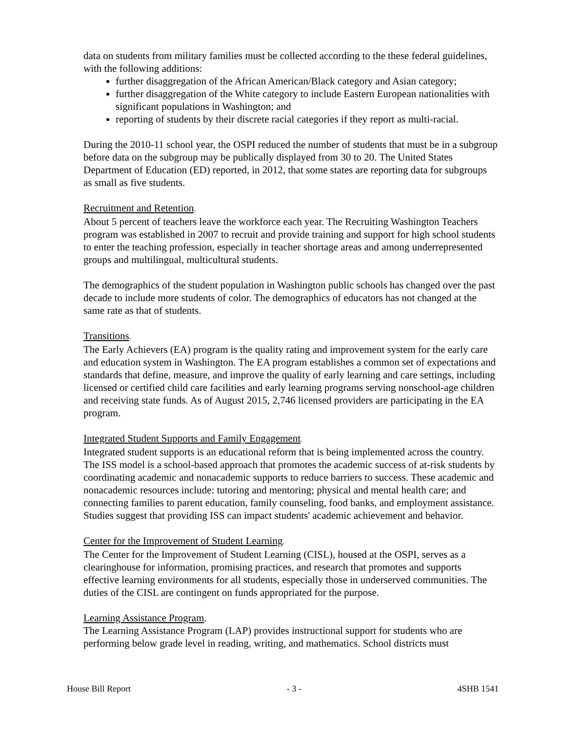data on students from military families must be collected according to the these federal guidelines, with the following additions:
further disaggregation of the African American/Black category and Asian category;
further disaggregation of the White category to include Eastern European nationalities with significant populations in Washington; and
reporting of students by their discrete racial categories if they report as multi-racial.
During the 2010-11 school year, the OSPI reduced the number of students that must be in a subgroup before data on the subgroup may be publically displayed from 30 to 20. The United States Department of Education (ED) reported, in 2012, that some states are reporting data for subgroups as small as five students.
Recruitment and Retention.
About 5 percent of teachers leave the workforce each year. The Recruiting Washington Teachers program was established in 2007 to recruit and provide training and support for high school students to enter the teaching profession, especially in teacher shortage areas and among underrepresented groups and multilingual, multicultural students.
The demographics of the student population in Washington public schools has changed over the past decade to include more students of color. The demographics of educators has not changed at the same rate as that of students.
Transitions.
The Early Achievers (EA) program is the quality rating and improvement system for the early care and education system in Washington. The EA program establishes a common set of expectations and standards that define, measure, and improve the quality of early learning and care settings, including licensed or certified child care facilities and early learning programs serving nonschool-age children and receiving state funds. As of August 2015, 2,746 licensed providers are participating in the EA program.
Integrated Student Supports and Family Engagement.
Integrated student supports is an educational reform that is being implemented across the country. The ISS model is a school-based approach that promotes the academic success of at-risk students by coordinating academic and nonacademic supports to reduce barriers to success. These academic and nonacademic resources include: tutoring and mentoring; physical and mental health care; and connecting families to parent education, family counseling, food banks, and employment assistance. Studies suggest that providing ISS can impact students' academic achievement and behavior.
Center for the Improvement of Student Learning.
The Center for the Improvement of Student Learning (CISL), housed at the OSPI, serves as a clearinghouse for information, promising practices, and research that promotes and supports effective learning environments for all students, especially those in underserved communities. The duties of the CISL are contingent on funds appropriated for the purpose.
Learning Assistance Program.
The Learning Assistance Program (LAP) provides instructional support for students who are performing below grade level in reading, writing, and mathematics. School districts must
House Bill Report - 3 - 4SHB 1541